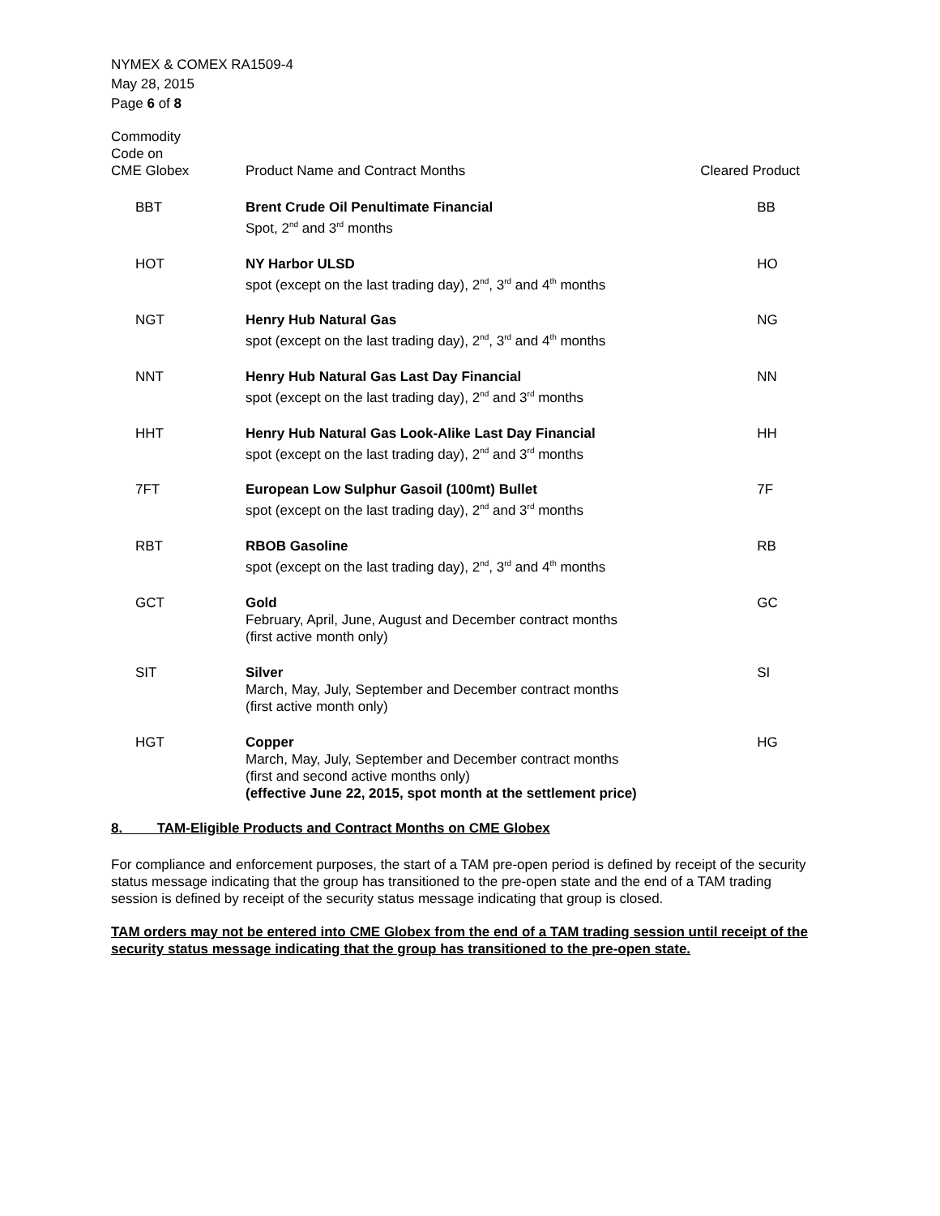NYMEX & COMEX RA1509-4
May 28, 2015
Page 6 of 8
| Commodity Code on CME Globex | Product Name and Contract Months | Cleared Product |
| --- | --- | --- |
| BBT | Brent Crude Oil Penultimate Financial Spot, 2<sup>nd</sup> and 3<sup>rd</sup> months | BB |
| HOT | NY Harbor ULSD spot (except on the last trading day), 2<sup>nd</sup>, 3<sup>rd</sup> and 4<sup>th</sup> months | HO |
| NGT | Henry Hub Natural Gas spot (except on the last trading day), 2<sup>nd</sup>, 3<sup>rd</sup> and 4<sup>th</sup> months | NG |
| NNT | Henry Hub Natural Gas Last Day Financial spot (except on the last trading day), 2<sup>nd</sup> and 3<sup>rd</sup> months | NN |
| HHT | Henry Hub Natural Gas Look-Alike Last Day Financial spot (except on the last trading day), 2<sup>nd</sup> and 3<sup>rd</sup> months | HH |
| 7FT | European Low Sulphur Gasoil (100mt) Bullet spot (except on the last trading day), 2<sup>nd</sup> and 3<sup>rd</sup> months | 7F |
| RBT | RBOB Gasoline spot (except on the last trading day), 2<sup>nd</sup>, 3<sup>rd</sup> and 4<sup>th</sup> months | RB |
| GCT | Gold February, April, June, August and December contract months (first active month only) | GC |
| SIT | Silver March, May, July, September and December contract months (first active month only) | SI |
| HGT | Copper March, May, July, September and December contract months (first and second active months only) (effective June 22, 2015, spot month at the settlement price) | HG |
8. TAM-Eligible Products and Contract Months on CME Globex
For compliance and enforcement purposes, the start of a TAM pre-open period is defined by receipt of the security status message indicating that the group has transitioned to the pre-open state and the end of a TAM trading session is defined by receipt of the security status message indicating that group is closed.
TAM orders may not be entered into CME Globex from the end of a TAM trading session until receipt of the security status message indicating that the group has transitioned to the pre-open state.